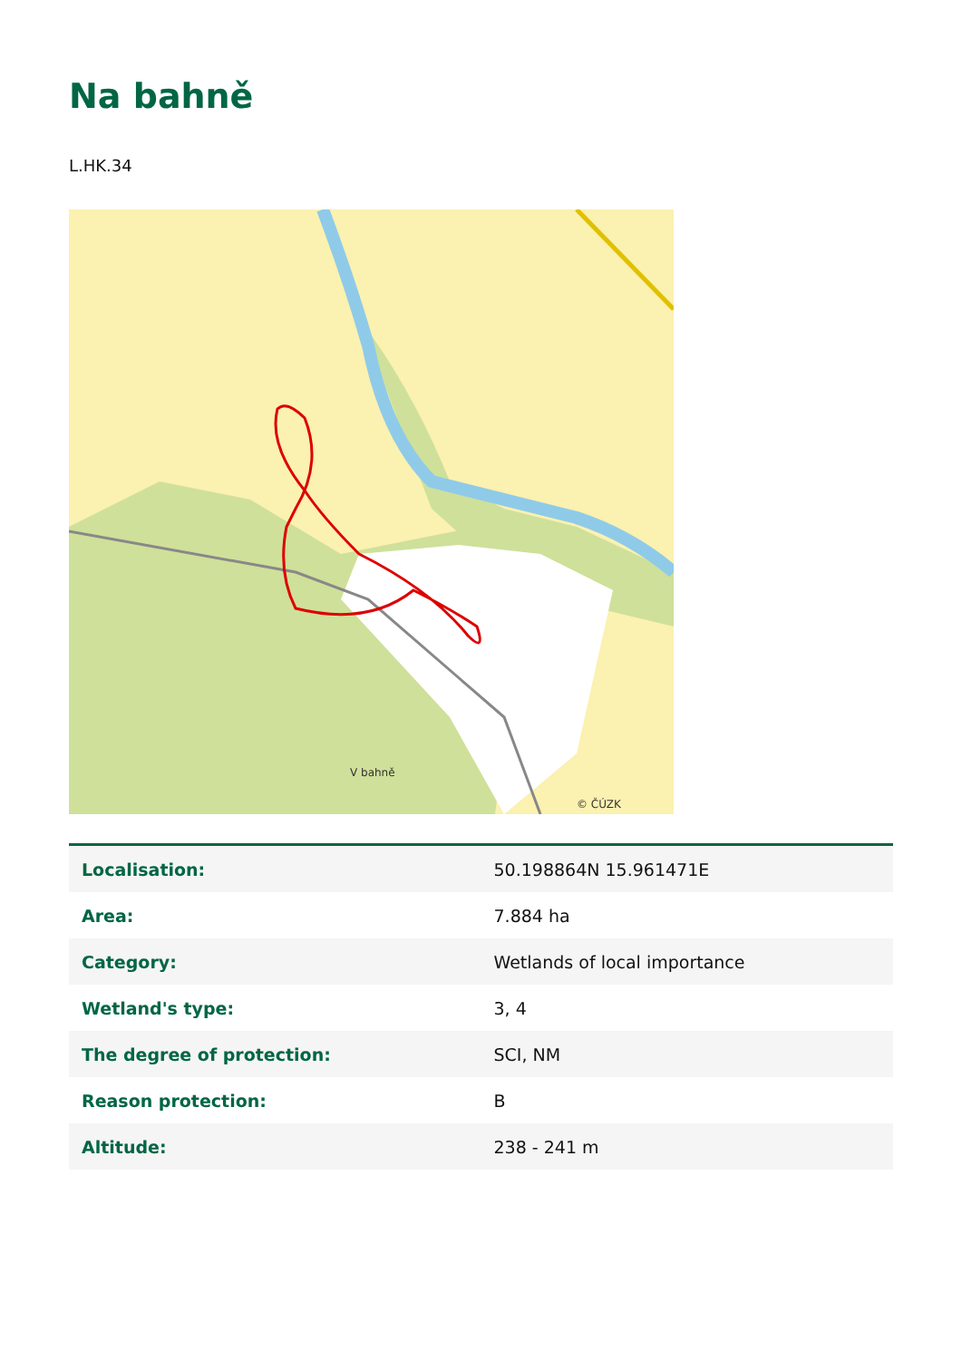Na bahně
L.HK.34
V bahně
© ČÚZK
| Localisation: | 50.198864N 15.961471E |
| Area: | 7.884 ha |
| Category: | Wetlands of local importance |
| Wetland's type: | 3, 4 |
| The degree of protection: | SCI, NM |
| Reason protection: | B |
| Altitude: | 238 - 241 m |